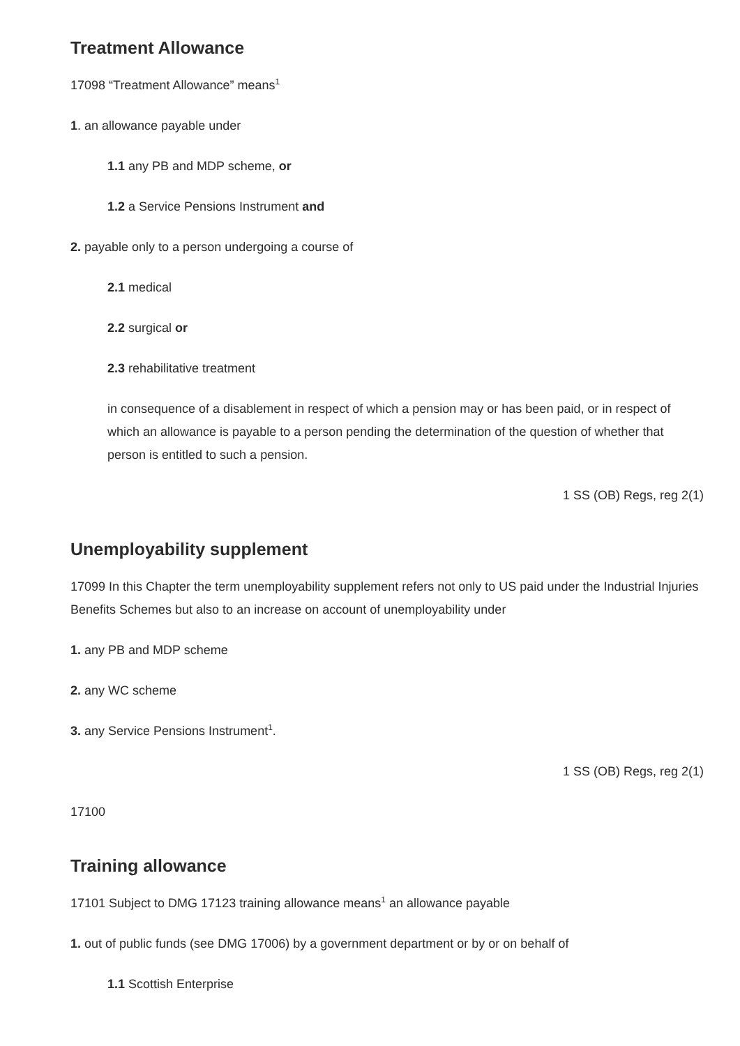Treatment Allowance
17098 “Treatment Allowance” means<sup>1</sup>
1. an allowance payable under
1.1 any PB and MDP scheme, or
1.2 a Service Pensions Instrument and
2. payable only to a person undergoing a course of
2.1 medical
2.2 surgical or
2.3 rehabilitative treatment
in consequence of a disablement in respect of which a pension may or has been paid, or in respect of which an allowance is payable to a person pending the determination of the question of whether that person is entitled to such a pension.
1 SS (OB) Regs, reg 2(1)
Unemployability supplement
17099 In this Chapter the term unemployability supplement refers not only to US paid under the Industrial Injuries Benefits Schemes but also to an increase on account of unemployability under
1. any PB and MDP scheme
2. any WC scheme
3. any Service Pensions Instrument<sup>1</sup>.
1 SS (OB) Regs, reg 2(1)
17100
Training allowance
17101 Subject to DMG 17123 training allowance means<sup>1</sup> an allowance payable
1. out of public funds (see DMG 17006) by a government department or by or on behalf of
1.1 Scottish Enterprise